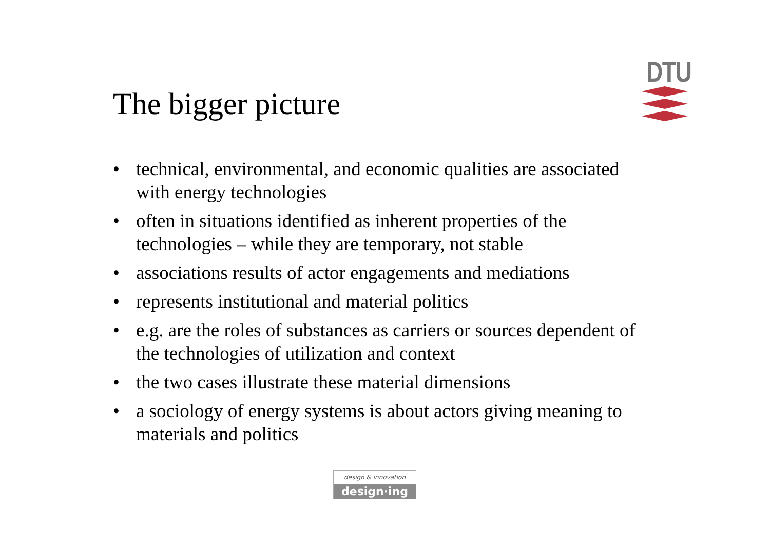The bigger picture
DTU
• technical, environmental, and economic qualities are associated with energy technologies
• often in situations identified as inherent properties of the technologies – while they are temporary, not stable
• associations results of actor engagements and mediations
• represents institutional and material politics
• e.g. are the roles of substances as carriers or sources dependent of the technologies of utilization and context
• the two cases illustrate these material dimensions
• a sociology of energy systems is about actors giving meaning to materials and politics
design & innovation
design·ing